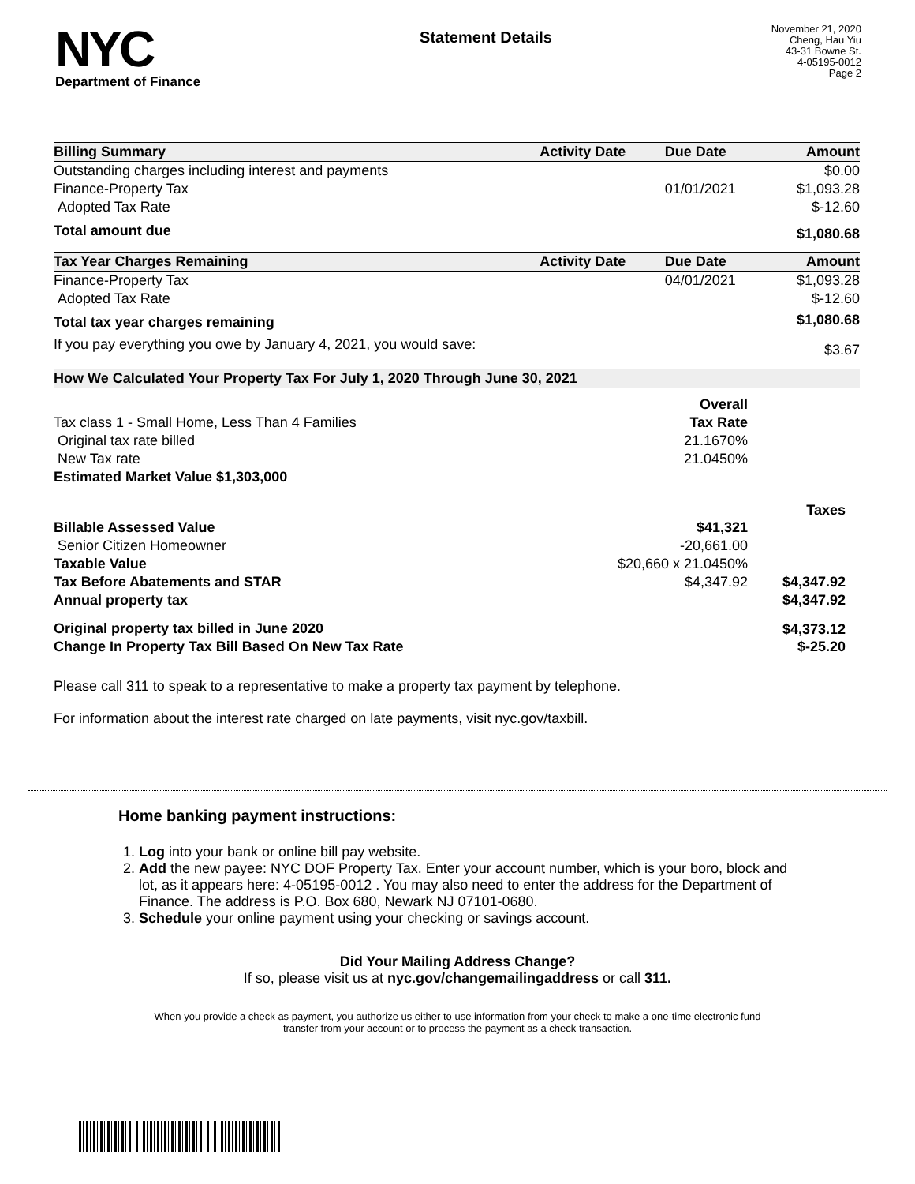NYC
Department of Finance
Statement Details
November 21, 2020
Cheng, Hau Yiu
43-31 Bowne St.
4-05195-0012
Page 2
| Billing Summary | Activity Date | Due Date | Amount |
| --- | --- | --- | --- |
| Outstanding charges including interest and payments | | | $0.00 |
| Finance-Property Tax | | 01/01/2021 | $1,093.28 |
| Adopted Tax Rate | | | $-12.60 |
| Total amount due | | | $1,080.68 |
| Tax Year Charges Remaining | Activity Date | Due Date | Amount |
| Finance-Property Tax | | 04/01/2021 | $1,093.28 |
| Adopted Tax Rate | | | $-12.60 |
| Total tax year charges remaining | | | $1,080.68 |
| If you pay everything you owe by January 4, 2021, you would save: | | | $3.67 |
| How We Calculated Your Property Tax For July 1, 2020 Through June 30, 2021 | | |
| --- | --- | --- |
| | Overall | |
| Tax class 1 - Small Home, Less Than 4 Families | Tax Rate | |
| Original tax rate billed | 21.1670% | |
| New Tax rate | 21.0450% | |
| Estimated Market Value $1,303,000 | | |
| | | Taxes |
| Billable Assessed Value | $41,321 | |
| Senior Citizen Homeowner | -20,661.00 | |
| Taxable Value | $20,660 x 21.0450% | |
| Tax Before Abatements and STAR | $4,347.92 | $4,347.92 |
| Annual property tax | | $4,347.92 |
| Original property tax billed in June 2020 | | $4,373.12 |
| Change In Property Tax Bill Based On New Tax Rate | | $-25.20 |
Please call 311 to speak to a representative to make a property tax payment by telephone.
For information about the interest rate charged on late payments, visit nyc.gov/taxbill.
Home banking payment instructions:
1. Log into your bank or online bill pay website.
2. Add the new payee: NYC DOF Property Tax. Enter your account number, which is your boro, block and lot, as it appears here: 4-05195-0012 . You may also need to enter the address for the Department of Finance. The address is P.O. Box 680, Newark NJ 07101-0680.
3. Schedule your online payment using your checking or savings account.
Did Your Mailing Address Change?
If so, please visit us at nyc.gov/changemailingaddress or call 311.
When you provide a check as payment, you authorize us either to use information from your check to make a one-time electronic fund transfer from your account or to process the payment as a check transaction.